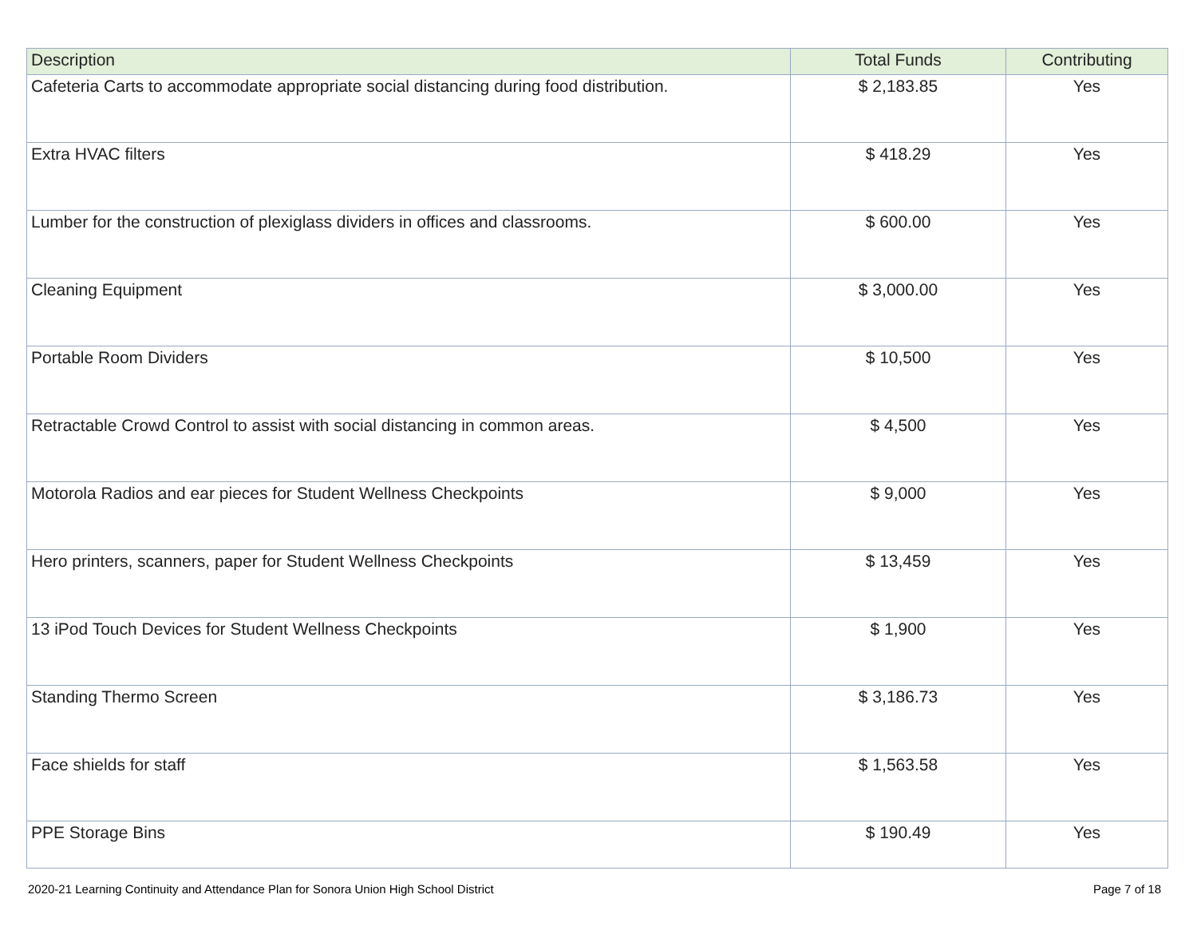| Description | Total Funds | Contributing |
| --- | --- | --- |
| Cafeteria Carts to accommodate appropriate social distancing during food distribution. | $ 2,183.85 | Yes |
| Extra HVAC filters | $ 418.29 | Yes |
| Lumber for the construction of plexiglass dividers in offices and classrooms. | $ 600.00 | Yes |
| Cleaning Equipment | $ 3,000.00 | Yes |
| Portable Room Dividers | $ 10,500 | Yes |
| Retractable Crowd Control to assist with social distancing in common areas. | $ 4,500 | Yes |
| Motorola Radios and ear pieces for Student Wellness Checkpoints | $ 9,000 | Yes |
| Hero printers, scanners, paper for Student Wellness Checkpoints | $ 13,459 | Yes |
| 13 iPod Touch Devices for Student Wellness Checkpoints | $ 1,900 | Yes |
| Standing Thermo Screen | $ 3,186.73 | Yes |
| Face shields for staff | $ 1,563.58 | Yes |
| PPE Storage Bins | $ 190.49 | Yes |
2020-21 Learning Continuity and Attendance Plan for Sonora Union High School District Page 7 of 18